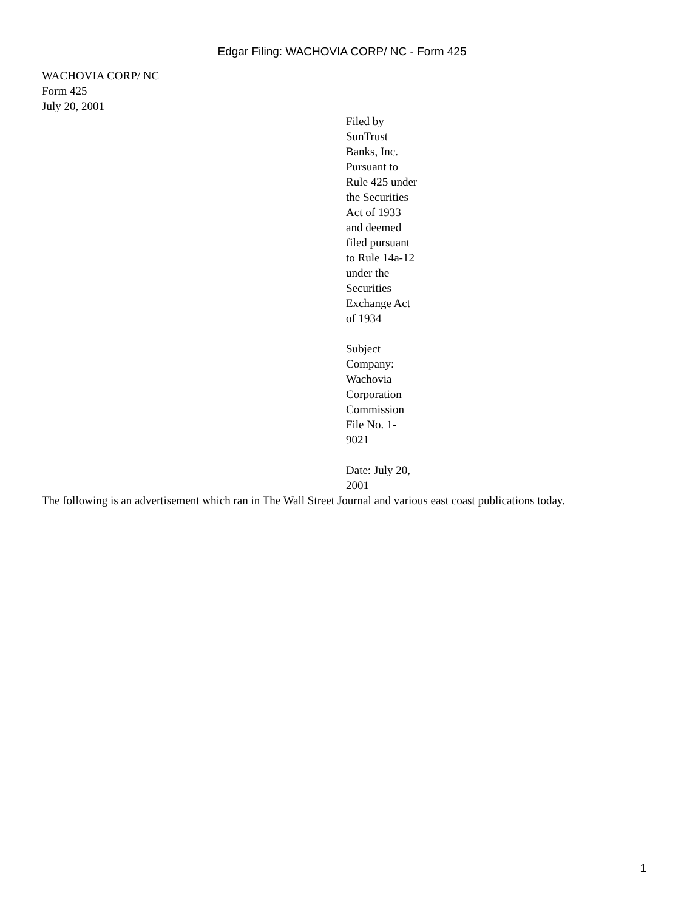Edgar Filing: WACHOVIA CORP/ NC - Form 425
WACHOVIA CORP/ NC
Form 425
July 20, 2001
Filed by SunTrust Banks, Inc. Pursuant to Rule 425 under the Securities Act of 1933 and deemed filed pursuant to Rule 14a-12 under the Securities Exchange Act of 1934
Subject Company: Wachovia Corporation Commission File No. 1-9021
Date: July 20, 2001
The following is an advertisement which ran in The Wall Street Journal and various east coast publications today.
1